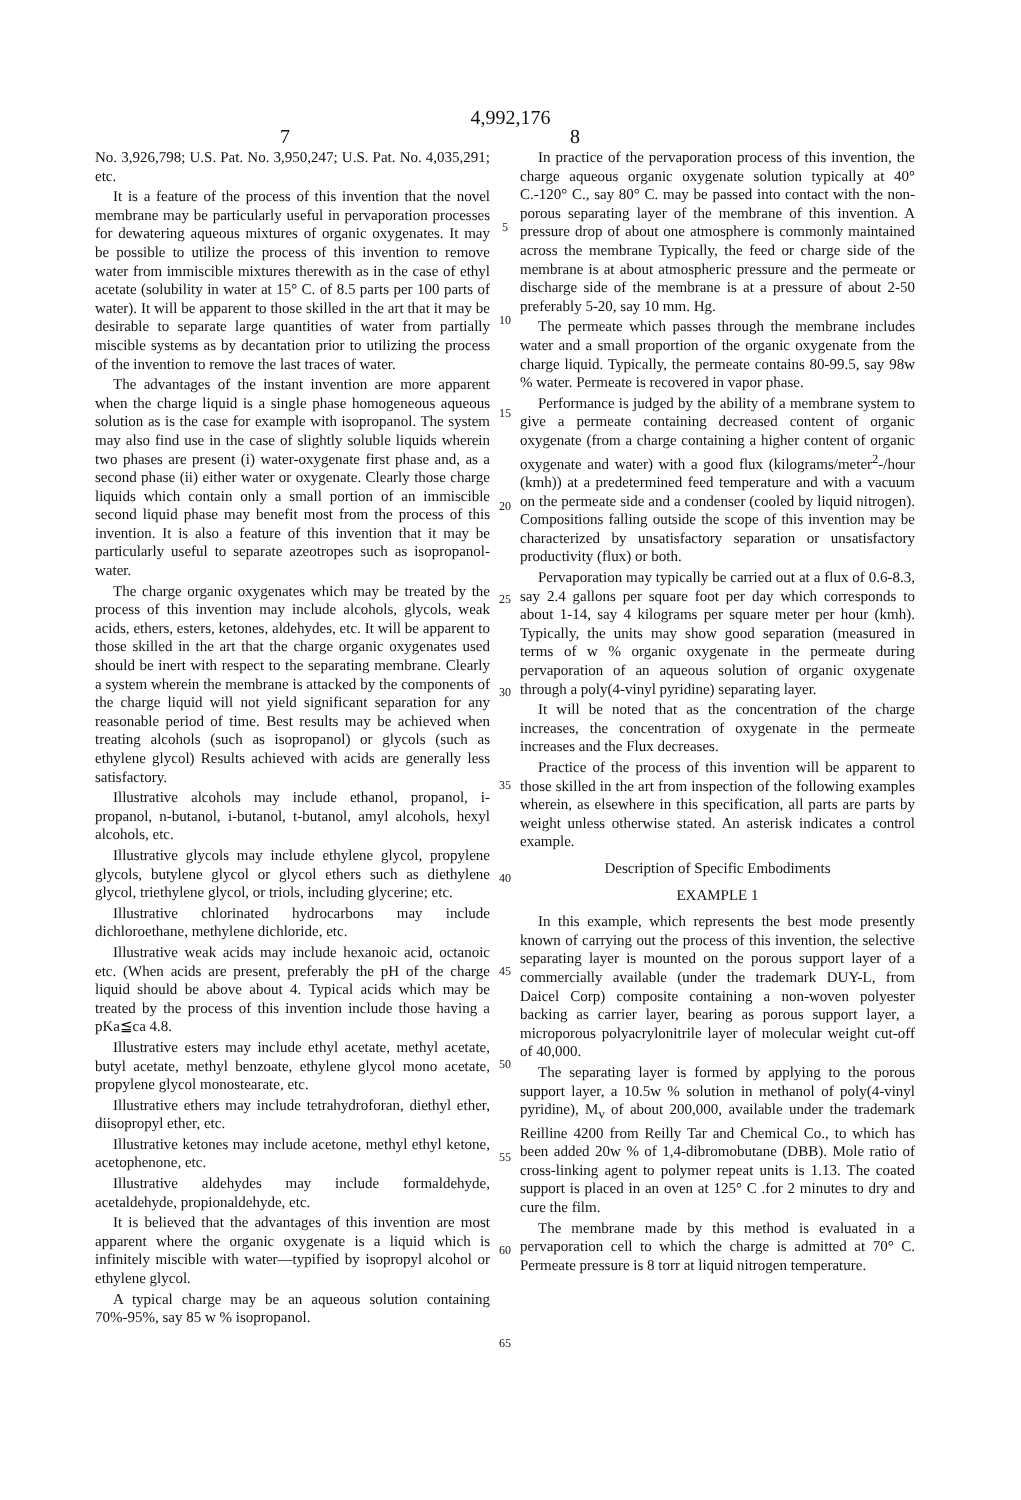4,992,176
7 8
No. 3,926,798; U.S. Pat. No. 3,950,247; U.S. Pat. No. 4,035,291; etc.
It is a feature of the process of this invention that the novel membrane may be particularly useful in pervaporation processes for dewatering aqueous mixtures of organic oxygenates. It may be possible to utilize the process of this invention to remove water from immiscible mixtures therewith as in the case of ethyl acetate (solubility in water at 15° C. of 8.5 parts per 100 parts of water). It will be apparent to those skilled in the art that it may be desirable to separate large quantities of water from partially miscible systems as by decantation prior to utilizing the process of the invention to remove the last traces of water.
The advantages of the instant invention are more apparent when the charge liquid is a single phase homogeneous aqueous solution as is the case for example with isopropanol. The system may also find use in the case of slightly soluble liquids wherein two phases are present (i) water-oxygenate first phase and, as a second phase (ii) either water or oxygenate. Clearly those charge liquids which contain only a small portion of an immiscible second liquid phase may benefit most from the process of this invention. It is also a feature of this invention that it may be particularly useful to separate azeotropes such as isopropanol-water.
The charge organic oxygenates which may be treated by the process of this invention may include alcohols, glycols, weak acids, ethers, esters, ketones, aldehydes, etc. It will be apparent to those skilled in the art that the charge organic oxygenates used should be inert with respect to the separating membrane. Clearly a system wherein the membrane is attacked by the components of the charge liquid will not yield significant separation for any reasonable period of time. Best results may be achieved when treating alcohols (such as isopropanol) or glycols (such as ethylene glycol) Results achieved with acids are generally less satisfactory.
Illustrative alcohols may include ethanol, propanol, i-propanol, n-butanol, i-butanol, t-butanol, amyl alcohols, hexyl alcohols, etc.
Illustrative glycols may include ethylene glycol, propylene glycols, butylene glycol or glycol ethers such as diethylene glycol, triethylene glycol, or triols, including glycerine; etc.
Illustrative chlorinated hydrocarbons may include dichloroethane, methylene dichloride, etc.
Illustrative weak acids may include hexanoic acid, octanoic etc. (When acids are present, preferably the pH of the charge liquid should be above about 4. Typical acids which may be treated by the process of this invention include those having a pKa≦ca 4.8.
Illustrative esters may include ethyl acetate, methyl acetate, butyl acetate, methyl benzoate, ethylene glycol mono acetate, propylene glycol monostearate, etc.
Illustrative ethers may include tetrahydroforan, diethyl ether, diisopropyl ether, etc.
Illustrative ketones may include acetone, methyl ethyl ketone, acetophenone, etc.
Illustrative aldehydes may include formaldehyde, acetaldehyde, propionaldehyde, etc.
It is believed that the advantages of this invention are most apparent where the organic oxygenate is a liquid which is infinitely miscible with water—typified by isopropyl alcohol or ethylene glycol.
A typical charge may be an aqueous solution containing 70%-95%, say 85 w % isopropanol.
5
10
15
20
25
30
35
40
45
50
55
60
65
In practice of the pervaporation process of this invention, the charge aqueous organic oxygenate solution typically at 40° C.-120° C., say 80° C. may be passed into contact with the non-porous separating layer of the membrane of this invention. A pressure drop of about one atmosphere is commonly maintained across the membrane Typically, the feed or charge side of the membrane is at about atmospheric pressure and the permeate or discharge side of the membrane is at a pressure of about 2-50 preferably 5-20, say 10 mm. Hg.
The permeate which passes through the membrane includes water and a small proportion of the organic oxygenate from the charge liquid. Typically, the permeate contains 80-99.5, say 98w % water. Permeate is recovered in vapor phase.
Performance is judged by the ability of a membrane system to give a permeate containing decreased content of organic oxygenate (from a charge containing a higher content of organic oxygenate and water) with a good flux (kilograms/meter<sup>2</sup>-/hour (kmh)) at a predetermined feed temperature and with a vacuum on the permeate side and a condenser (cooled by liquid nitrogen). Compositions falling outside the scope of this invention may be characterized by unsatisfactory separation or unsatisfactory productivity (flux) or both.
Pervaporation may typically be carried out at a flux of 0.6-8.3, say 2.4 gallons per square foot per day which corresponds to about 1-14, say 4 kilograms per square meter per hour (kmh). Typically, the units may show good separation (measured in terms of w % organic oxygenate in the permeate during pervaporation of an aqueous solution of organic oxygenate through a poly(4-vinyl pyridine) separating layer.
It will be noted that as the concentration of the charge increases, the concentration of oxygenate in the permeate increases and the Flux decreases.
Practice of the process of this invention will be apparent to those skilled in the art from inspection of the following examples wherein, as elsewhere in this specification, all parts are parts by weight unless otherwise stated. An asterisk indicates a control example.
Description of Specific Embodiments
EXAMPLE 1
In this example, which represents the best mode presently known of carrying out the process of this invention, the selective separating layer is mounted on the porous support layer of a commercially available (under the trademark DUY-L, from Daicel Corp) composite containing a non-woven polyester backing as carrier layer, bearing as porous support layer, a microporous polyacrylonitrile layer of molecular weight cut-off of 40,000.
The separating layer is formed by applying to the porous support layer, a 10.5w % solution in methanol of poly(4-vinyl pyridine), M<sub>v</sub> of about 200,000, available under the trademark Reilline 4200 from Reilly Tar and Chemical Co., to which has been added 20w % of 1,4-dibromobutane (DBB). Mole ratio of cross-linking agent to polymer repeat units is 1.13. The coated support is placed in an oven at 125° C .for 2 minutes to dry and cure the film.
The membrane made by this method is evaluated in a pervaporation cell to which the charge is admitted at 70° C. Permeate pressure is 8 torr at liquid nitrogen temperature.